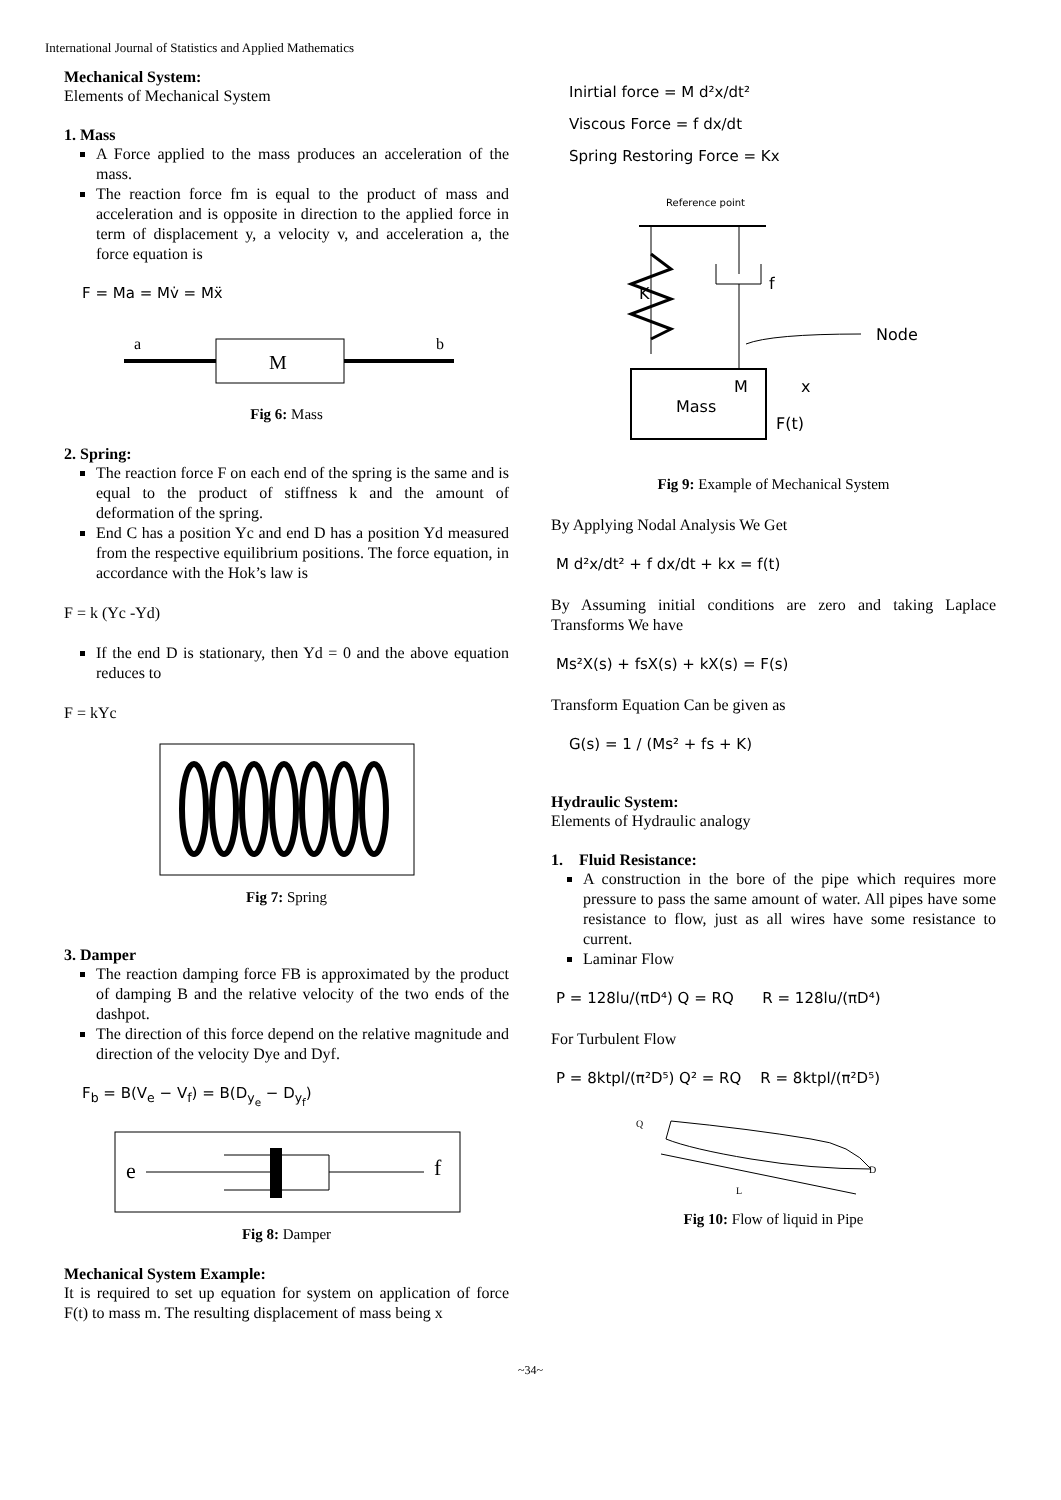International Journal of Statistics and Applied Mathematics
Mechanical System:
Elements of Mechanical System
1. Mass
A Force applied to the mass produces an acceleration of the mass.
The reaction force fm is equal to the product of mass and acceleration and is opposite in direction to the applied force in term of displacement y, a velocity v, and acceleration a, the force equation is
F = Ma = Mv̇ = Mẍ
M
a
b
Fig 6: Mass
2. Spring:
The reaction force F on each end of the spring is the same and is equal to the product of stiffness k and the amount of deformation of the spring.
End C has a position Yc and end D has a position Yd measured from the respective equilibrium positions. The force equation, in accordance with the Hok’s law is
F = k (Yc -Yd)
If the end D is stationary, then Yd = 0 and the above equation reduces to
F = kYc
Fig 7: Spring
3. Damper
The reaction damping force FB is approximated by the product of damping B and the relative velocity of the two ends of the dashpot.
The direction of this force depend on the relative magnitude and direction of the velocity Dye and Dyf.
F<sub>b</sub> = B(V<sub>e</sub> − V<sub>f</sub>) = B(D<sub>y<sub>e</sub></sub> − D<sub>y<sub>f</sub></sub>)
e
f
Fig 8: Damper
Mechanical System Example:
It is required to set up equation for system on application of force F(t) to mass m. The resulting displacement of mass being x
Inirtial force = M d²x/dt²
Viscous Force = f dx/dt
Spring Restoring Force = Kx
Reference point
K
f
Node
Mass
M
x
F(t)
Fig 9: Example of Mechanical System
By Applying Nodal Analysis We Get
M d²x/dt² + f dx/dt + kx = f(t)
By Assuming initial conditions are zero and taking Laplace Transforms We have
Ms²X(s) + fsX(s) + kX(s) = F(s)
Transform Equation Can be given as
G(s) = 1 / (Ms² + fs + K)
Hydraulic System:
Elements of Hydraulic analogy
1. Fluid Resistance:
A construction in the bore of the pipe which requires more pressure to pass the same amount of water. All pipes have some resistance to flow, just as all wires have some resistance to current.
Laminar Flow
P = 128lu/(πD⁴) Q = RQ R = 128lu/(πD⁴)
For Turbulent Flow
P = 8ktpl/(π²D⁵) Q² = RQ R = 8ktpl/(π²D⁵)
Q
L
D
Fig 10: Flow of liquid in Pipe
~34~